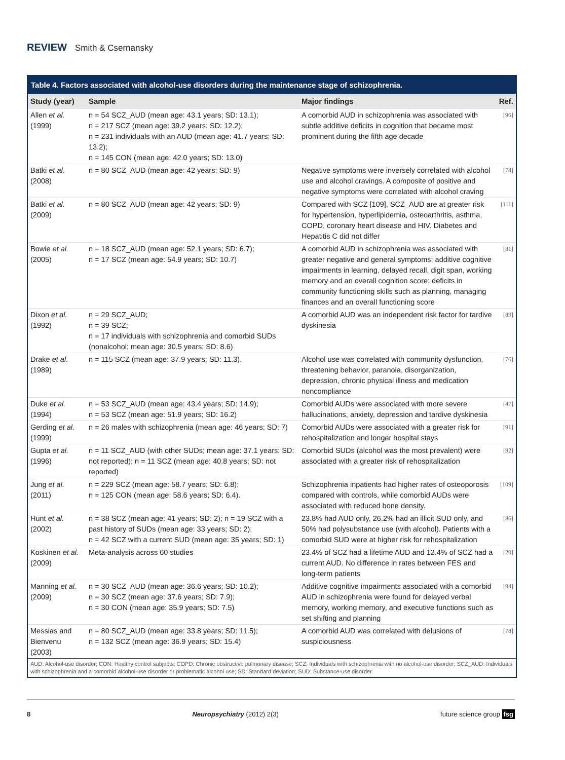REVIEW Smith & Csernansky
Table 4. Factors associated with alcohol-use disorders during the maintenance stage of schizophrenia.
| Study (year) | Sample | Major findings | Ref. |
| --- | --- | --- | --- |
| Allen et al. (1999) | n = 54 SCZ_AUD (mean age: 43.1 years; SD: 13.1); n = 217 SCZ (mean age: 39.2 years; SD: 12.2); n = 231 individuals with an AUD (mean age: 41.7 years; SD: 13.2); n = 145 CON (mean age: 42.0 years; SD: 13.0) | A comorbid AUD in schizophrenia was associated with subtle additive deficits in cognition that became most prominent during the fifth age decade | [96] |
| Batki et al. (2008) | n = 80 SCZ_AUD (mean age: 42 years; SD: 9) | Negative symptoms were inversely correlated with alcohol use and alcohol cravings. A composite of positive and negative symptoms were correlated with alcohol craving | [74] |
| Batki et al. (2009) | n = 80 SCZ_AUD (mean age: 42 years; SD: 9) | Compared with SCZ [109], SCZ_AUD are at greater risk for hypertension, hyperlipidemia, osteoarthritis, asthma, COPD, coronary heart disease and HIV. Diabetes and Hepatitis C did not differ | [111] |
| Bowie et al. (2005) | n = 18 SCZ_AUD (mean age: 52.1 years; SD: 6.7); n = 17 SCZ (mean age: 54.9 years; SD: 10.7) | A comorbid AUD in schizophrenia was associated with greater negative and general symptoms; additive cognitive impairments in learning, delayed recall, digit span, working memory and an overall cognition score; deficits in community functioning skills such as planning, managing finances and an overall functioning score | [81] |
| Dixon et al. (1992) | n = 29 SCZ_AUD; n = 39 SCZ; n = 17 individuals with schizophrenia and comorbid SUDs (nonalcohol; mean age: 30.5 years; SD: 8.6) | A comorbid AUD was an independent risk factor for tardive dyskinesia | [89] |
| Drake et al. (1989) | n = 115 SCZ (mean age: 37.9 years; SD: 11.3). | Alcohol use was correlated with community dysfunction, threatening behavior, paranoia, disorganization, depression, chronic physical illness and medication noncompliance | [76] |
| Duke et al. (1994) | n = 53 SCZ_AUD (mean age: 43.4 years; SD: 14.9); n = 53 SCZ (mean age: 51.9 years; SD: 16.2) | Comorbid AUDs were associated with more severe hallucinations, anxiety, depression and tardive dyskinesia | [47] |
| Gerding et al. (1999) | n = 26 males with schizophrenia (mean age: 46 years; SD: 7) | Comorbid AUDs were associated with a greater risk for rehospitalization and longer hospital stays | [91] |
| Gupta et al. (1996) | n = 11 SCZ_AUD (with other SUDs; mean age: 37.1 years; SD: not reported); n = 11 SCZ (mean age: 40.8 years; SD: not reported) | Comorbid SUDs (alcohol was the most prevalent) were associated with a greater risk of rehospitalization | [92] |
| Jung et al. (2011) | n = 229 SCZ (mean age: 58.7 years; SD: 6.8); n = 125 CON (mean age: 58.6 years; SD: 6.4). | Schizophrenia inpatients had higher rates of osteoporosis compared with controls, while comorbid AUDs were associated with reduced bone density. | [109] |
| Hunt et al. (2002) | n = 38 SCZ (mean age: 41 years; SD: 2); n = 19 SCZ with a past history of SUDs (mean age: 33 years; SD: 2); n = 42 SCZ with a current SUD (mean age: 35 years; SD: 1) | 23.8% had AUD only, 26.2% had an illicit SUD only, and 50% had polysubstance use (with alcohol). Patients with a comorbid SUD were at higher risk for rehospitalization | [86] |
| Koskinen et al. (2009) | Meta-analysis across 60 studies | 23.4% of SCZ had a lifetime AUD and 12.4% of SCZ had a current AUD. No difference in rates between FES and long-term patients | [20] |
| Manning et al. (2009) | n = 30 SCZ_AUD (mean age: 36.6 years; SD: 10.2); n = 30 SCZ (mean age: 37.6 years; SD: 7.9); n = 30 CON (mean age: 35.9 years; SD: 7.5) | Additive cognitive impairments associated with a comorbid AUD in schizophrenia were found for delayed verbal memory, working memory, and executive functions such as set shifting and planning | [94] |
| Messias and Bienvenu (2003) | n = 80 SCZ_AUD (mean age: 33.8 years; SD: 11.5); n = 132 SCZ (mean age: 36.9 years; SD: 15.4) | A comorbid AUD was correlated with delusions of suspiciousness | [78] |
AUD: Alcohol-use disorder; CON: Healthy control subjects; COPD: Chronic obstructive pulmonary disease; SCZ: Individuals with schizophrenia with no alcohol-use disorder; SCZ_AUD: Individuals with schizophrenia and a comorbid alcohol-use disorder or problematic alcohol use; SD: Standard deviation; SUD: Substance-use disorder.
8 Neuropsychiatry (2012) 2(3) future science group fsg